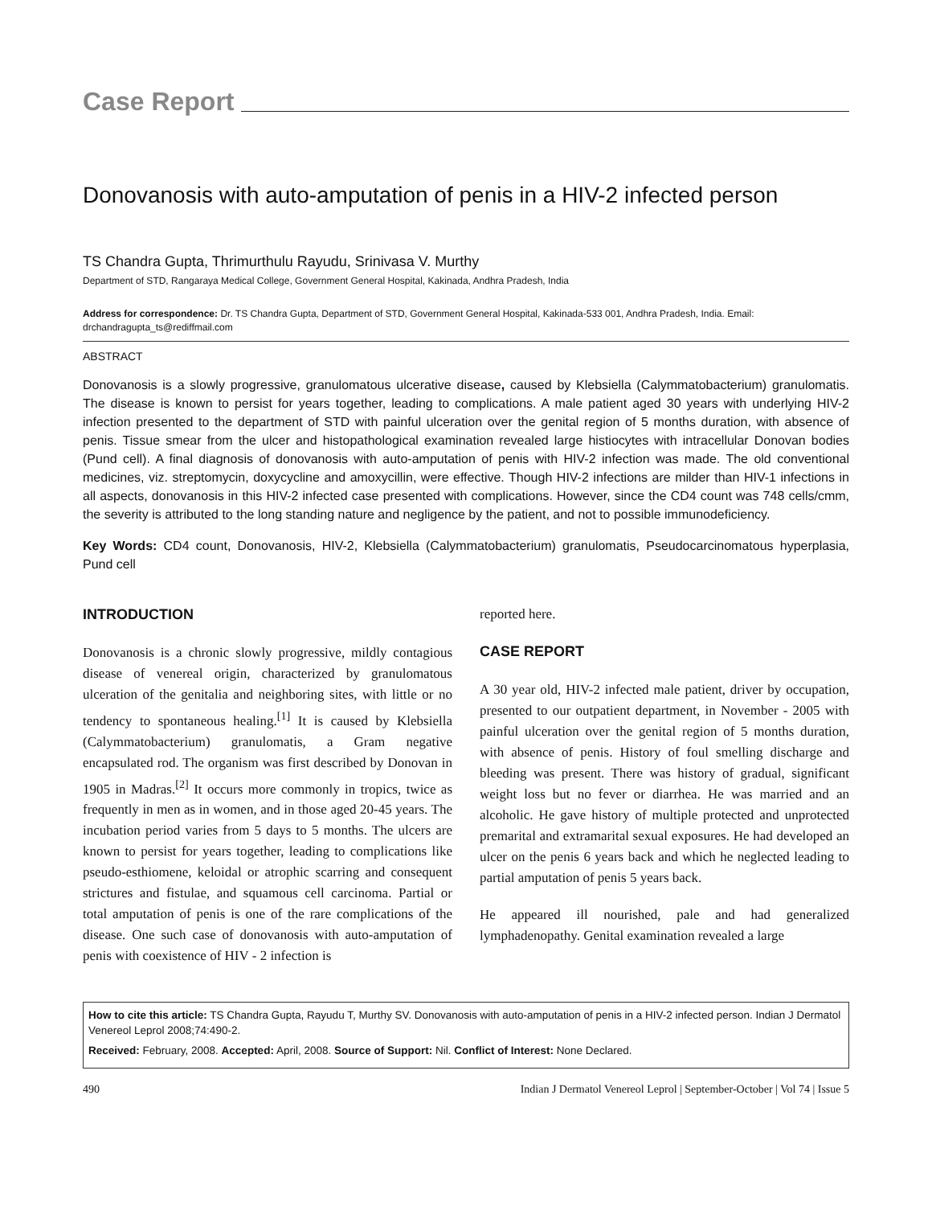Case Report
Donovanosis with auto-amputation of penis in a HIV-2 infected person
TS Chandra Gupta, Thrimurthulu Rayudu, Srinivasa V. Murthy
Department of STD, Rangaraya Medical College, Government General Hospital, Kakinada, Andhra Pradesh, India
Address for correspondence: Dr. TS Chandra Gupta, Department of STD, Government General Hospital, Kakinada-533 001, Andhra Pradesh, India. Email: drchandragupta_ts@rediffmail.com
ABSTRACT
Donovanosis is a slowly progressive, granulomatous ulcerative disease, caused by Klebsiella (Calymmatobacterium) granulomatis. The disease is known to persist for years together, leading to complications. A male patient aged 30 years with underlying HIV-2 infection presented to the department of STD with painful ulceration over the genital region of 5 months duration, with absence of penis. Tissue smear from the ulcer and histopathological examination revealed large histiocytes with intracellular Donovan bodies (Pund cell). A final diagnosis of donovanosis with auto-amputation of penis with HIV-2 infection was made. The old conventional medicines, viz. streptomycin, doxycycline and amoxycillin, were effective. Though HIV-2 infections are milder than HIV-1 infections in all aspects, donovanosis in this HIV-2 infected case presented with complications. However, since the CD4 count was 748 cells/cmm, the severity is attributed to the long standing nature and negligence by the patient, and not to possible immunodeficiency.
Key Words: CD4 count, Donovanosis, HIV-2, Klebsiella (Calymmatobacterium) granulomatis, Pseudocarcinomatous hyperplasia, Pund cell
INTRODUCTION
Donovanosis is a chronic slowly progressive, mildly contagious disease of venereal origin, characterized by granulomatous ulceration of the genitalia and neighboring sites, with little or no tendency to spontaneous healing.<sup>[1]</sup> It is caused by Klebsiella (Calymmatobacterium) granulomatis, a Gram negative encapsulated rod. The organism was first described by Donovan in 1905 in Madras.<sup>[2]</sup> It occurs more commonly in tropics, twice as frequently in men as in women, and in those aged 20-45 years. The incubation period varies from 5 days to 5 months. The ulcers are known to persist for years together, leading to complications like pseudo-esthiomene, keloidal or atrophic scarring and consequent strictures and fistulae, and squamous cell carcinoma. Partial or total amputation of penis is one of the rare complications of the disease. One such case of donovanosis with auto-amputation of penis with coexistence of HIV - 2 infection is
reported here.
CASE REPORT
A 30 year old, HIV-2 infected male patient, driver by occupation, presented to our outpatient department, in November - 2005 with painful ulceration over the genital region of 5 months duration, with absence of penis. History of foul smelling discharge and bleeding was present. There was history of gradual, significant weight loss but no fever or diarrhea. He was married and an alcoholic. He gave history of multiple protected and unprotected premarital and extramarital sexual exposures. He had developed an ulcer on the penis 6 years back and which he neglected leading to partial amputation of penis 5 years back.
He appeared ill nourished, pale and had generalized lymphadenopathy. Genital examination revealed a large
How to cite this article: TS Chandra Gupta, Rayudu T, Murthy SV. Donovanosis with auto-amputation of penis in a HIV-2 infected person. Indian J Dermatol Venereol Leprol 2008;74:490-2.
Received: February, 2008. Accepted: April, 2008. Source of Support: Nil. Conflict of Interest: None Declared.
490 Indian J Dermatol Venereol Leprol | September-October | Vol 74 | Issue 5